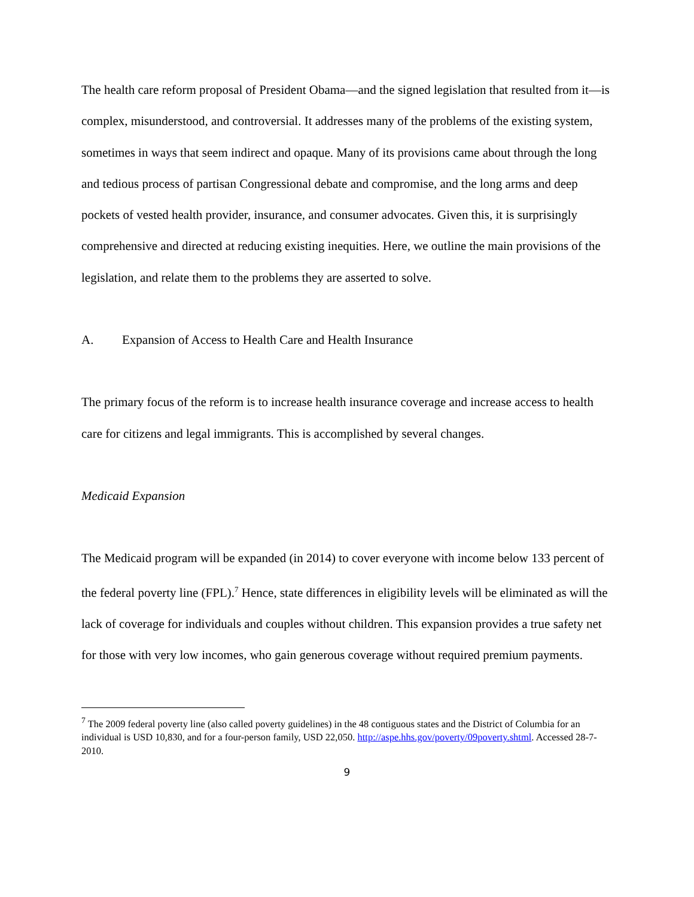The health care reform proposal of President Obama—and the signed legislation that resulted from it—is complex, misunderstood, and controversial. It addresses many of the problems of the existing system, sometimes in ways that seem indirect and opaque. Many of its provisions came about through the long and tedious process of partisan Congressional debate and compromise, and the long arms and deep pockets of vested health provider, insurance, and consumer advocates. Given this, it is surprisingly comprehensive and directed at reducing existing inequities. Here, we outline the main provisions of the legislation, and relate them to the problems they are asserted to solve.
A. Expansion of Access to Health Care and Health Insurance
The primary focus of the reform is to increase health insurance coverage and increase access to health care for citizens and legal immigrants. This is accomplished by several changes.
Medicaid Expansion
The Medicaid program will be expanded (in 2014) to cover everyone with income below 133 percent of the federal poverty line (FPL).<sup>7</sup> Hence, state differences in eligibility levels will be eliminated as will the lack of coverage for individuals and couples without children. This expansion provides a true safety net for those with very low incomes, who gain generous coverage without required premium payments.
<sup>7</sup> The 2009 federal poverty line (also called poverty guidelines) in the 48 contiguous states and the District of Columbia for an individual is USD 10,830, and for a four-person family, USD 22,050. http://aspe.hhs.gov/poverty/09poverty.shtml. Accessed 28-7-2010.
9